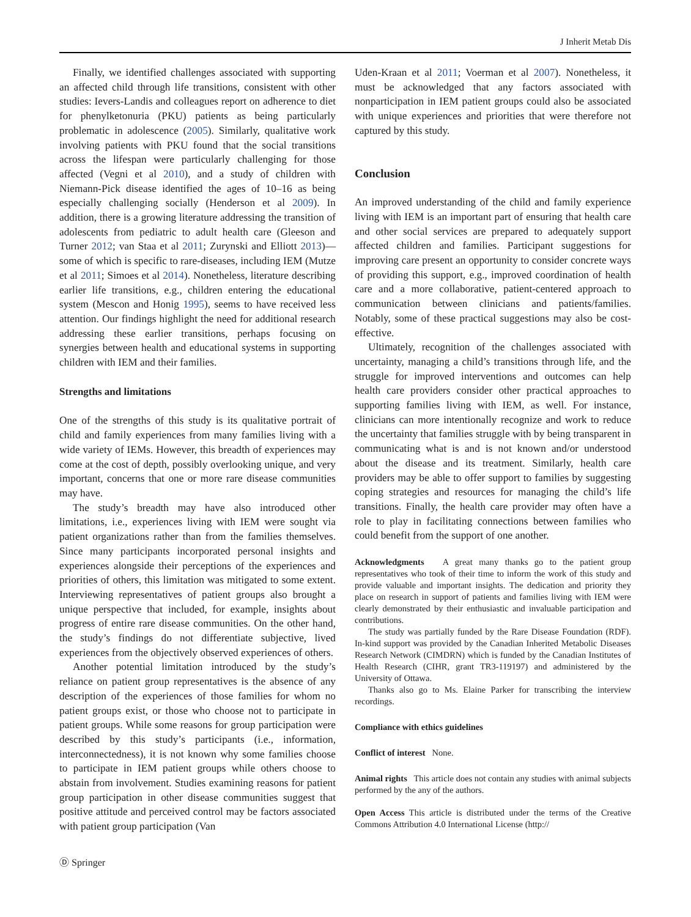J Inherit Metab Dis
Finally, we identified challenges associated with supporting an affected child through life transitions, consistent with other studies: Ievers-Landis and colleagues report on adherence to diet for phenylketonuria (PKU) patients as being particularly problematic in adolescence (2005). Similarly, qualitative work involving patients with PKU found that the social transitions across the lifespan were particularly challenging for those affected (Vegni et al 2010), and a study of children with Niemann-Pick disease identified the ages of 10–16 as being especially challenging socially (Henderson et al 2009). In addition, there is a growing literature addressing the transition of adolescents from pediatric to adult health care (Gleeson and Turner 2012; van Staa et al 2011; Zurynski and Elliott 2013)—some of which is specific to rare-diseases, including IEM (Mutze et al 2011; Simoes et al 2014). Nonetheless, literature describing earlier life transitions, e.g., children entering the educational system (Mescon and Honig 1995), seems to have received less attention. Our findings highlight the need for additional research addressing these earlier transitions, perhaps focusing on synergies between health and educational systems in supporting children with IEM and their families.
Strengths and limitations
One of the strengths of this study is its qualitative portrait of child and family experiences from many families living with a wide variety of IEMs. However, this breadth of experiences may come at the cost of depth, possibly overlooking unique, and very important, concerns that one or more rare disease communities may have.
The study’s breadth may have also introduced other limitations, i.e., experiences living with IEM were sought via patient organizations rather than from the families themselves. Since many participants incorporated personal insights and experiences alongside their perceptions of the experiences and priorities of others, this limitation was mitigated to some extent. Interviewing representatives of patient groups also brought a unique perspective that included, for example, insights about progress of entire rare disease communities. On the other hand, the study’s findings do not differentiate subjective, lived experiences from the objectively observed experiences of others.
Another potential limitation introduced by the study’s reliance on patient group representatives is the absence of any description of the experiences of those families for whom no patient groups exist, or those who choose not to participate in patient groups. While some reasons for group participation were described by this study’s participants (i.e., information, interconnectedness), it is not known why some families choose to participate in IEM patient groups while others choose to abstain from involvement. Studies examining reasons for patient group participation in other disease communities suggest that positive attitude and perceived control may be factors associated with patient group participation (Van
Uden-Kraan et al 2011; Voerman et al 2007). Nonetheless, it must be acknowledged that any factors associated with nonparticipation in IEM patient groups could also be associated with unique experiences and priorities that were therefore not captured by this study.
Conclusion
An improved understanding of the child and family experience living with IEM is an important part of ensuring that health care and other social services are prepared to adequately support affected children and families. Participant suggestions for improving care present an opportunity to consider concrete ways of providing this support, e.g., improved coordination of health care and a more collaborative, patient-centered approach to communication between clinicians and patients/families. Notably, some of these practical suggestions may also be cost-effective.
Ultimately, recognition of the challenges associated with uncertainty, managing a child’s transitions through life, and the struggle for improved interventions and outcomes can help health care providers consider other practical approaches to supporting families living with IEM, as well. For instance, clinicians can more intentionally recognize and work to reduce the uncertainty that families struggle with by being transparent in communicating what is and is not known and/or understood about the disease and its treatment. Similarly, health care providers may be able to offer support to families by suggesting coping strategies and resources for managing the child’s life transitions. Finally, the health care provider may often have a role to play in facilitating connections between families who could benefit from the support of one another.
Acknowledgments A great many thanks go to the patient group representatives who took of their time to inform the work of this study and provide valuable and important insights. The dedication and priority they place on research in support of patients and families living with IEM were clearly demonstrated by their enthusiastic and invaluable participation and contributions.
The study was partially funded by the Rare Disease Foundation (RDF). In-kind support was provided by the Canadian Inherited Metabolic Diseases Research Network (CIMDRN) which is funded by the Canadian Institutes of Health Research (CIHR, grant TR3-119197) and administered by the University of Ottawa.
Thanks also go to Ms. Elaine Parker for transcribing the interview recordings.
Compliance with ethics guidelines
Conflict of interest None.
Animal rights This article does not contain any studies with animal subjects performed by the any of the authors.
Open Access This article is distributed under the terms of the Creative Commons Attribution 4.0 International License (http://
Ⓓ Springer